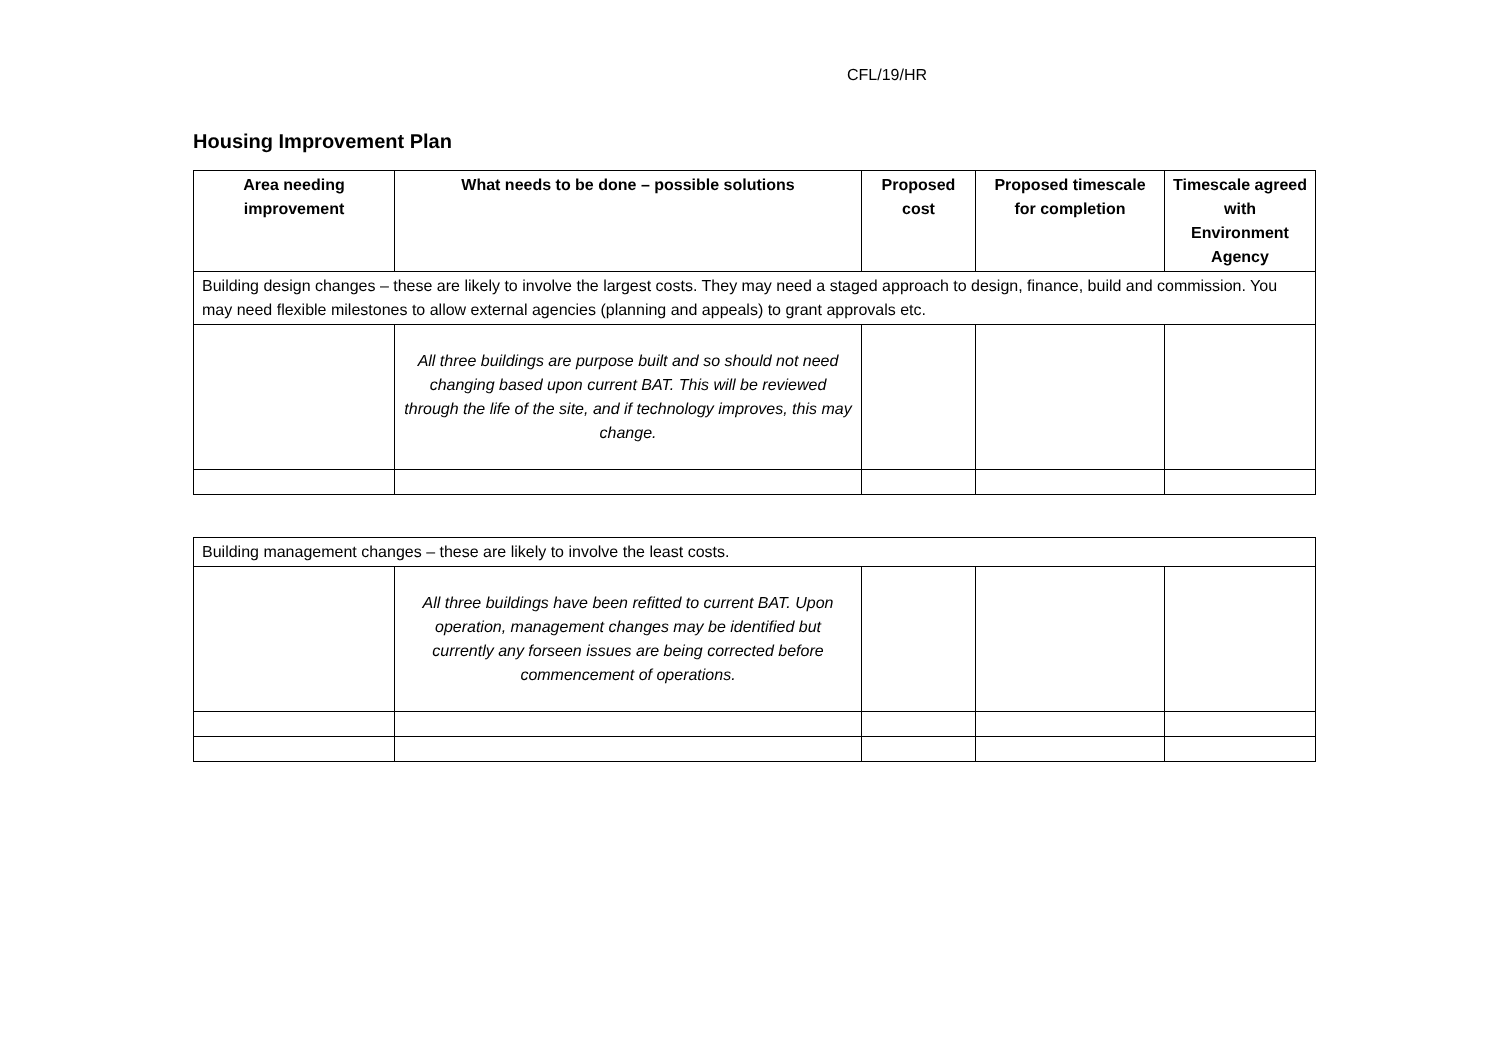CFL/19/HR
Housing Improvement Plan
| Area needing improvement | What needs to be done – possible solutions | Proposed cost | Proposed timescale for completion | Timescale agreed with Environment Agency |
| --- | --- | --- | --- | --- |
| Building design changes – these are likely to involve the largest costs. They may need a staged approach to design, finance, build and commission. You may need flexible milestones to allow external agencies (planning and appeals) to grant approvals etc. | | | | |
| | All three buildings are purpose built and so should not need changing based upon current BAT. This will be reviewed through the life of the site, and if technology improves, this may change. | | | |
| Building management changes – these are likely to involve the least costs. | | | | |
| | All three buildings have been refitted to current BAT. Upon operation, management changes may be identified but currently any forseen issues are being corrected before commencement of operations. | | | |